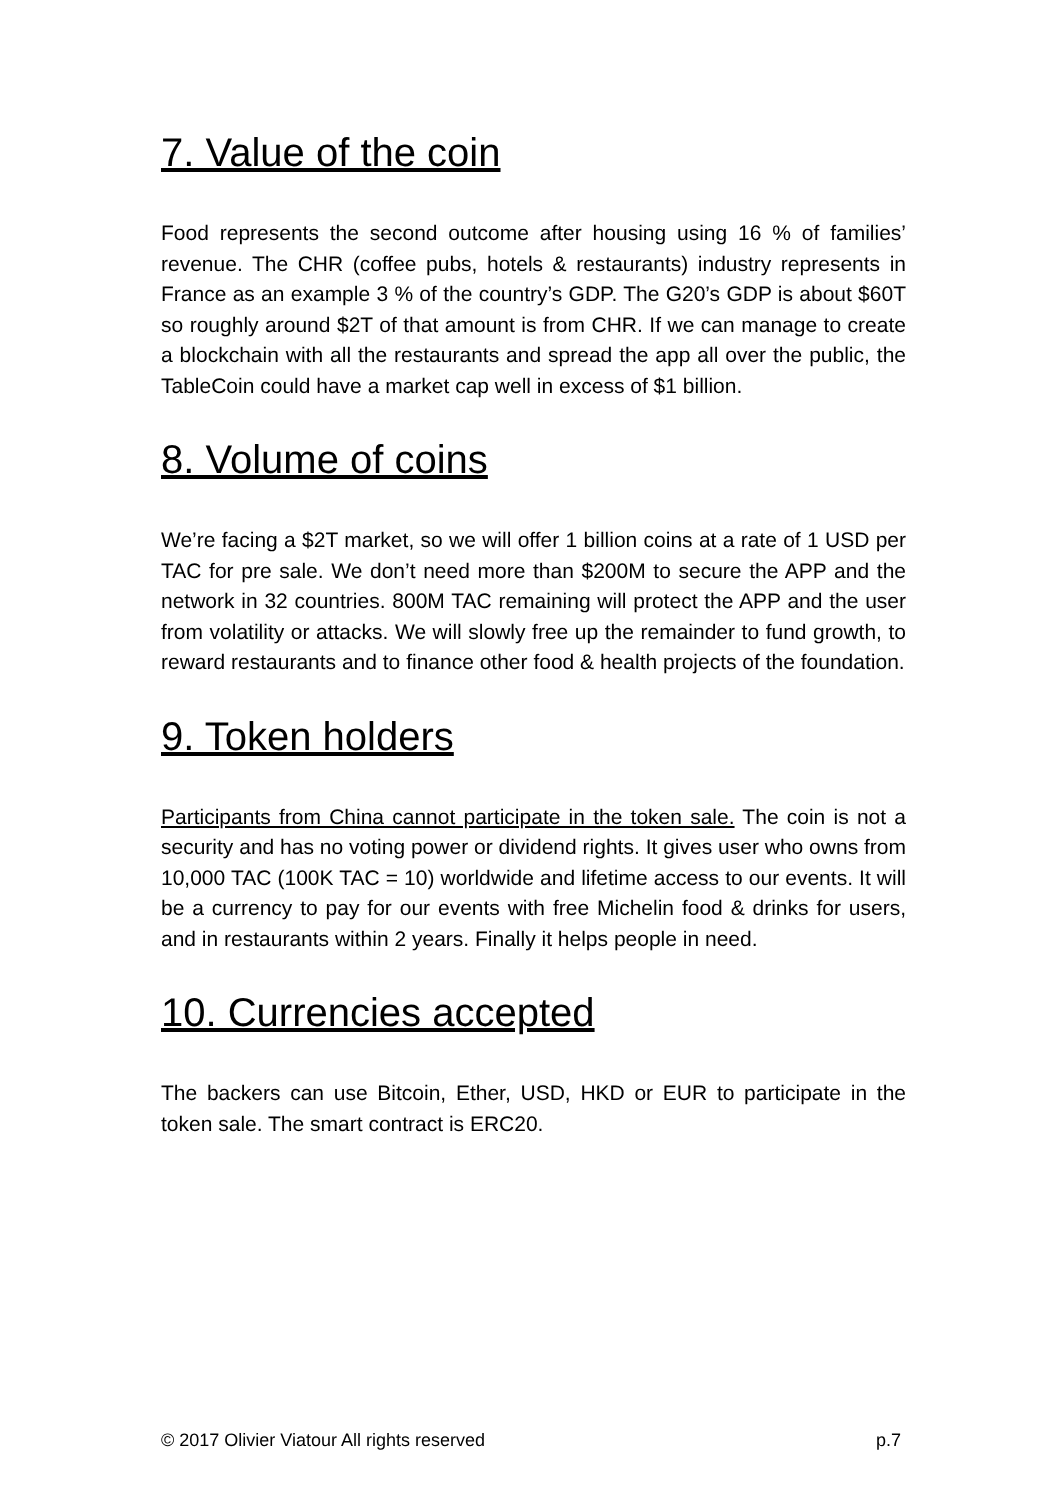7. Value of the coin
Food represents the second outcome after housing using 16 % of families’ revenue. The CHR (coffee pubs, hotels & restaurants) industry represents in France as an example 3 % of the country’s GDP. The G20’s GDP is about $60T so roughly around $2T of that amount is from CHR. If we can manage to create a blockchain with all the restaurants and spread the app all over the public, the TableCoin could have a market cap well in excess of $1 billion.
8. Volume of coins
We’re facing a $2T market, so we will offer 1 billion coins at a rate of 1 USD per TAC for pre sale. We don’t need more than $200M to secure the APP and the network in 32 countries. 800M TAC remaining will protect the APP and the user from volatility or attacks. We will slowly free up the remainder to fund growth, to reward restaurants and to finance other food & health projects of the foundation.
9. Token holders
Participants from China cannot participate in the token sale. The coin is not a security and has no voting power or dividend rights. It gives user who owns from 10,000 TAC (100K TAC = 10) worldwide and lifetime access to our events. It will be a currency to pay for our events with free Michelin food & drinks for users, and in restaurants within 2 years. Finally it helps people in need.
10. Currencies accepted
The backers can use Bitcoin, Ether, USD, HKD or EUR to participate in the token sale. The smart contract is ERC20.
© 2017 Olivier Viatour All rights reserved p.7